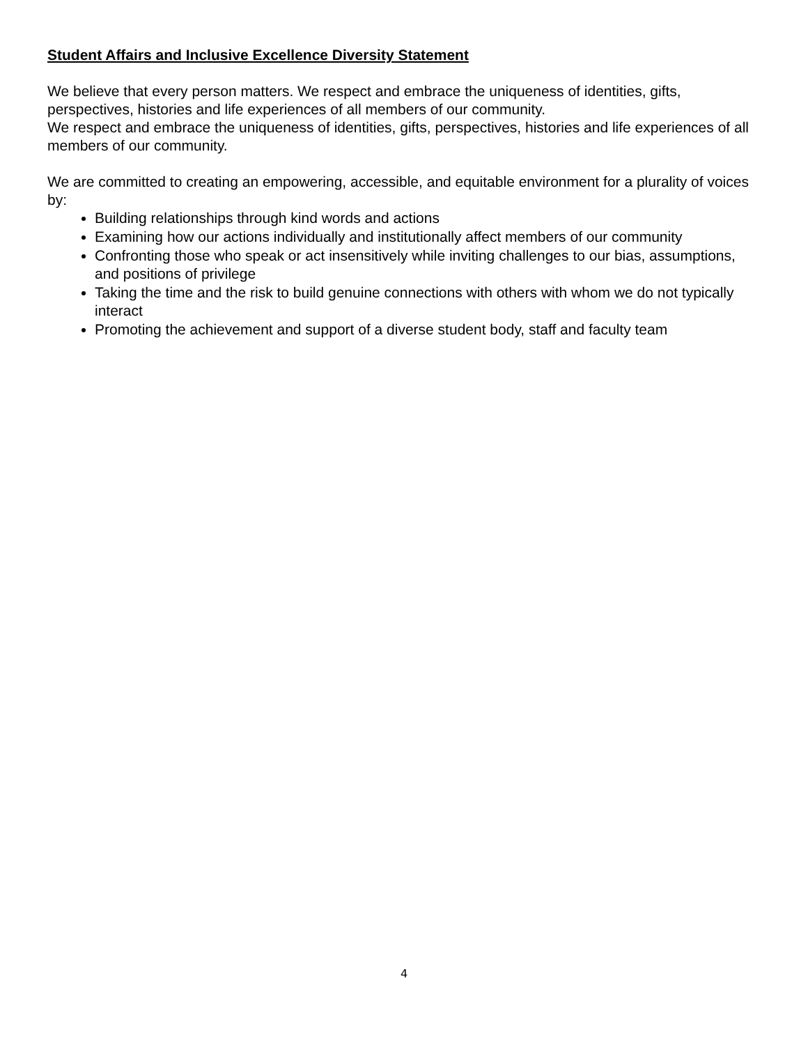Student Affairs and Inclusive Excellence Diversity Statement
We believe that every person matters. We respect and embrace the uniqueness of identities, gifts, perspectives, histories and life experiences of all members of our community.
We respect and embrace the uniqueness of identities, gifts, perspectives, histories and life experiences of all members of our community.
We are committed to creating an empowering, accessible, and equitable environment for a plurality of voices by:
Building relationships through kind words and actions
Examining how our actions individually and institutionally affect members of our community
Confronting those who speak or act insensitively while inviting challenges to our bias, assumptions, and positions of privilege
Taking the time and the risk to build genuine connections with others with whom we do not typically interact
Promoting the achievement and support of a diverse student body, staff and faculty team
4